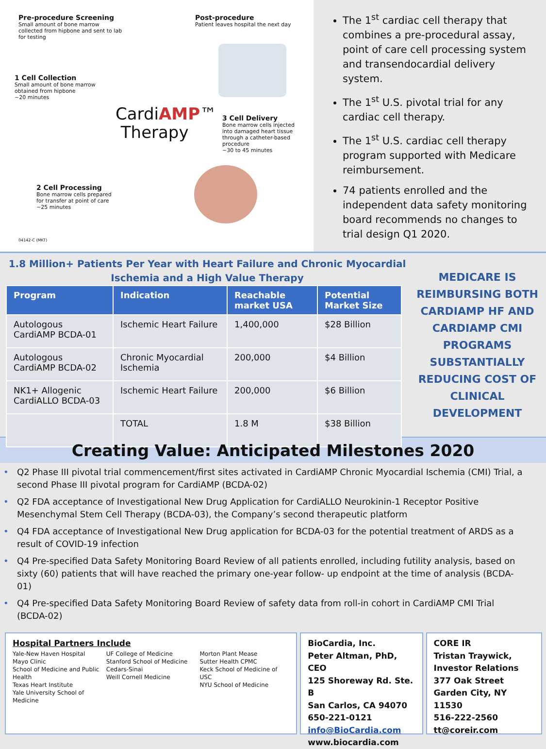Pre-procedure Screening
Small amount of bone marrow collected from hipbone and sent to lab for testing
Post-procedure
Patient leaves hospital the next day
1 Cell Collection
Small amount of bone marrow obtained from hipbone
~20 minutes
CardiAMP™
Therapy
3 Cell Delivery
Bone marrow cells injected into damaged heart tissue through a catheter-based procedure
~30 to 45 minutes
2 Cell Processing
Bone marrow cells prepared for transfer at point of care
~25 minutes
04142-C (MKT)
The 1<sup>st</sup> cardiac cell therapy that combines a pre-procedural assay, point of care cell processing system and transendocardial delivery system.
The 1<sup>st</sup> U.S. pivotal trial for any cardiac cell therapy.
The 1<sup>st</sup> U.S. cardiac cell therapy program supported with Medicare reimbursement.
74 patients enrolled and the independent data safety monitoring board recommends no changes to trial design Q1 2020.
1.8 Million+ Patients Per Year with Heart Failure and Chronic Myocardial Ischemia and a High Value Therapy
| Program | Indication | Reachable market USA | Potential Market Size |
| --- | --- | --- | --- |
| Autologous CardiAMP BCDA-01 | Ischemic Heart Failure | 1,400,000 | $28 Billion |
| Autologous CardiAMP BCDA-02 | Chronic Myocardial Ischemia | 200,000 | $4 Billion |
| NK1+ Allogenic CardiALLO BCDA-03 | Ischemic Heart Failure | 200,000 | $6 Billion |
| | TOTAL | 1.8 M | $38 Billion |
MEDICARE IS REIMBURSING BOTH CARDIAMP HF AND CARDIAMP CMI PROGRAMS SUBSTANTIALLY REDUCING COST OF CLINICAL DEVELOPMENT
Creating Value: Anticipated Milestones 2020
• Q2 Phase III pivotal trial commencement/first sites activated in CardiAMP Chronic Myocardial Ischemia (CMI) Trial, a second Phase III pivotal program for CardiAMP (BCDA-02)
• Q2 FDA acceptance of Investigational New Drug Application for CardiALLO Neurokinin-1 Receptor Positive Mesenchymal Stem Cell Therapy (BCDA-03), the Company’s second therapeutic platform
• Q4 FDA acceptance of Investigational New Drug application for BCDA-03 for the potential treatment of ARDS as a result of COVID-19 infection
• Q4 Pre-specified Data Safety Monitoring Board Review of all patients enrolled, including futility analysis, based on sixty (60) patients that will have reached the primary one-year follow- up endpoint at the time of analysis (BCDA-01)
• Q4 Pre-specified Data Safety Monitoring Board Review of safety data from roll-in cohort in CardiAMP CMI Trial (BCDA-02)
Hospital Partners Include
Yale-New Haven Hospital
Mayo Clinic
School of Medicine and Public Health
Texas Heart Institute
Yale University School of Medicine
UF College of Medicine
Stanford School of Medicine
Cedars-Sinai
Weill Cornell Medicine
Morton Plant Mease
Sutter Health CPMC
Keck School of Medicine of USC
NYU School of Medicine
BioCardia, Inc.
Peter Altman, PhD, CEO
125 Shoreway Rd. Ste. B
San Carlos, CA 94070
650-221-0121
info@BioCardia.com
www.biocardia.com
CORE IR
Tristan Traywick, Investor Relations
377 Oak Street
Garden City, NY 11530
516-222-2560
tt@coreir.com